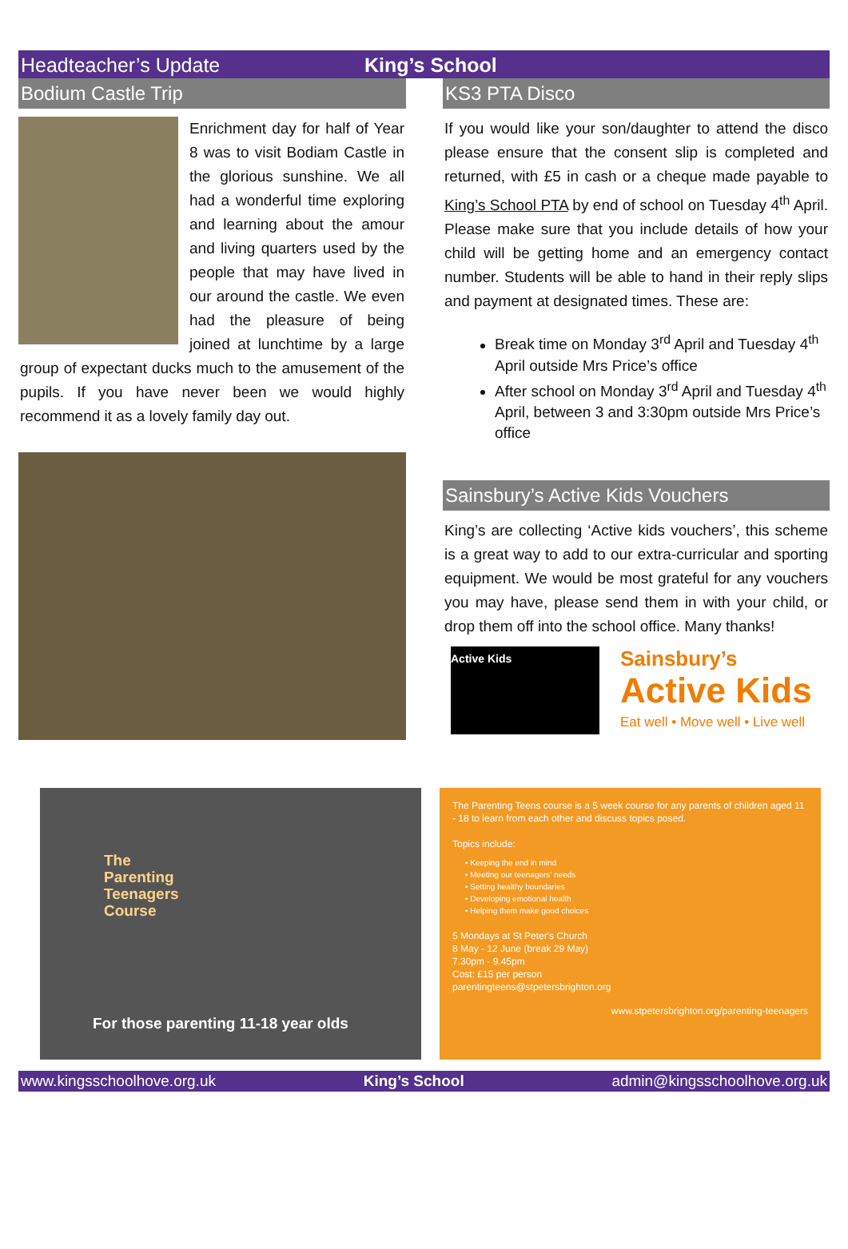Headteacher’s Update King’s School
Bodium Castle Trip
Enrichment day for half of Year 8 was to visit Bodiam Castle in the glorious sunshine. We all had a wonderful time exploring and learning about the amour and living quarters used by the people that may have lived in our around the castle. We even had the pleasure of being joined at lunchtime by a large group of expectant ducks much to the amusement of the pupils. If you have never been we would highly recommend it as a lovely family day out.
KS3 PTA Disco
If you would like your son/daughter to attend the disco please ensure that the consent slip is completed and returned, with £5 in cash or a cheque made payable to King’s School PTA by end of school on Tuesday 4<sup>th</sup> April. Please make sure that you include details of how your child will be getting home and an emergency contact number. Students will be able to hand in their reply slips and payment at designated times. These are:
Break time on Monday 3<sup>rd</sup> April and Tuesday 4<sup>th</sup> April outside Mrs Price’s office
After school on Monday 3<sup>rd</sup> April and Tuesday 4<sup>th</sup> April, between 3 and 3:30pm outside Mrs Price’s office
Sainsbury’s Active Kids Vouchers
King’s are collecting ‘Active kids vouchers’, this scheme is a great way to add to our extra-curricular and sporting equipment. We would be most grateful for any vouchers you may have, please send them in with your child, or drop them off into the school office. Many thanks!
Active Kids
Sainsbury’s
Active Kids
Eat well • Move well • Live well
The
Parenting
Teenagers
Course
For those parenting 11-18 year olds
The Parenting Teens course is a 5 week course for any parents of children aged 11 - 18 to learn from each other and discuss topics posed.
Topics include:
• Keeping the end in mind
• Meeting our teenagers' needs
• Setting healthy boundaries
• Developing emotional health
• Helping them make good choices
5 Mondays at St Peter's Church
8 May - 12 June (break 29 May)
7.30pm - 9.45pm
Cost: £15 per person
parentingteens@stpetersbrighton.org
www.stpetersbrighton.org/parenting-teenagers
www.kingsschoolhove.org.uk King’s School admin@kingsschoolhove.org.uk